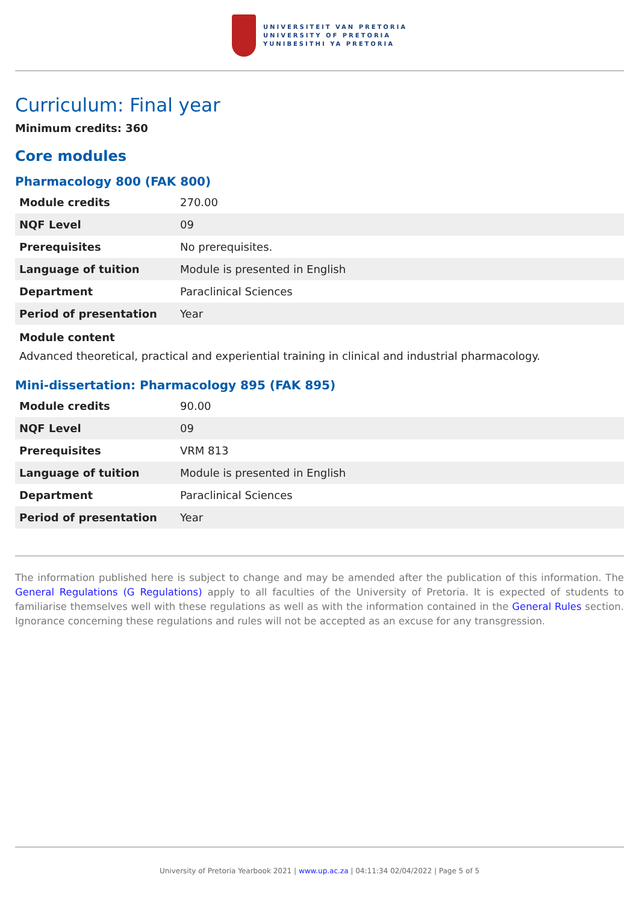UNIVERSITEIT VAN PRETORIA
UNIVERSITY OF PRETORIA
YUNIBESITHI YA PRETORIA
Curriculum: Final year
Minimum credits: 360
Core modules
Pharmacology 800 (FAK 800)
| Module credits | 270.00 |
| NQF Level | 09 |
| Prerequisites | No prerequisites. |
| Language of tuition | Module is presented in English |
| Department | Paraclinical Sciences |
| Period of presentation | Year |
Module content
Advanced theoretical, practical and experiential training in clinical and industrial pharmacology.
Mini-dissertation: Pharmacology 895 (FAK 895)
| Module credits | 90.00 |
| NQF Level | 09 |
| Prerequisites | VRM 813 |
| Language of tuition | Module is presented in English |
| Department | Paraclinical Sciences |
| Period of presentation | Year |
The information published here is subject to change and may be amended after the publication of this information. The General Regulations (G Regulations) apply to all faculties of the University of Pretoria. It is expected of students to familiarise themselves well with these regulations as well as with the information contained in the General Rules section. Ignorance concerning these regulations and rules will not be accepted as an excuse for any transgression.
University of Pretoria Yearbook 2021 | www.up.ac.za | 04:11:34 02/04/2022 | Page 5 of 5